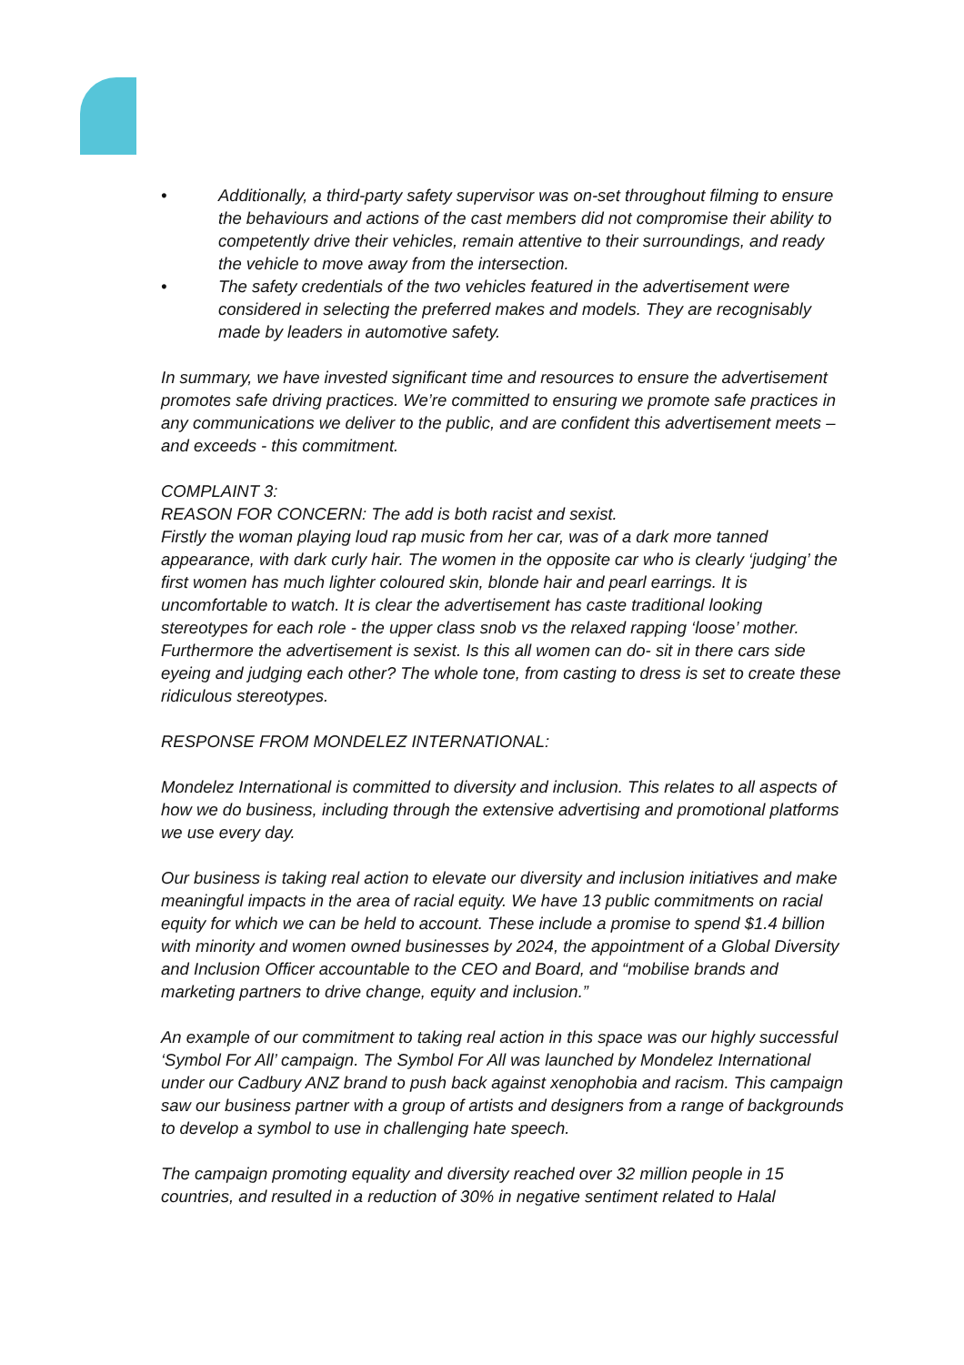• Additionally, a third-party safety supervisor was on-set throughout filming to ensure the behaviours and actions of the cast members did not compromise their ability to competently drive their vehicles, remain attentive to their surroundings, and ready the vehicle to move away from the intersection.
• The safety credentials of the two vehicles featured in the advertisement were considered in selecting the preferred makes and models. They are recognisably made by leaders in automotive safety.
In summary, we have invested significant time and resources to ensure the advertisement promotes safe driving practices. We’re committed to ensuring we promote safe practices in any communications we deliver to the public, and are confident this advertisement meets – and exceeds - this commitment.
COMPLAINT 3:
REASON FOR CONCERN: The add is both racist and sexist.
Firstly the woman playing loud rap music from her car, was of a dark more tanned appearance, with dark curly hair. The women in the opposite car who is clearly ‘judging’ the first women has much lighter coloured skin, blonde hair and pearl earrings. It is uncomfortable to watch. It is clear the advertisement has caste traditional looking stereotypes for each role - the upper class snob vs the relaxed rapping ‘loose’ mother.
Furthermore the advertisement is sexist. Is this all women can do- sit in there cars side eyeing and judging each other? The whole tone, from casting to dress is set to create these ridiculous stereotypes.
RESPONSE FROM MONDELEZ INTERNATIONAL:
Mondelez International is committed to diversity and inclusion. This relates to all aspects of how we do business, including through the extensive advertising and promotional platforms we use every day.
Our business is taking real action to elevate our diversity and inclusion initiatives and make meaningful impacts in the area of racial equity. We have 13 public commitments on racial equity for which we can be held to account. These include a promise to spend $1.4 billion with minority and women owned businesses by 2024, the appointment of a Global Diversity and Inclusion Officer accountable to the CEO and Board, and “mobilise brands and marketing partners to drive change, equity and inclusion.”
An example of our commitment to taking real action in this space was our highly successful ‘Symbol For All’ campaign. The Symbol For All was launched by Mondelez International under our Cadbury ANZ brand to push back against xenophobia and racism. This campaign saw our business partner with a group of artists and designers from a range of backgrounds to develop a symbol to use in challenging hate speech.
The campaign promoting equality and diversity reached over 32 million people in 15 countries, and resulted in a reduction of 30% in negative sentiment related to Halal